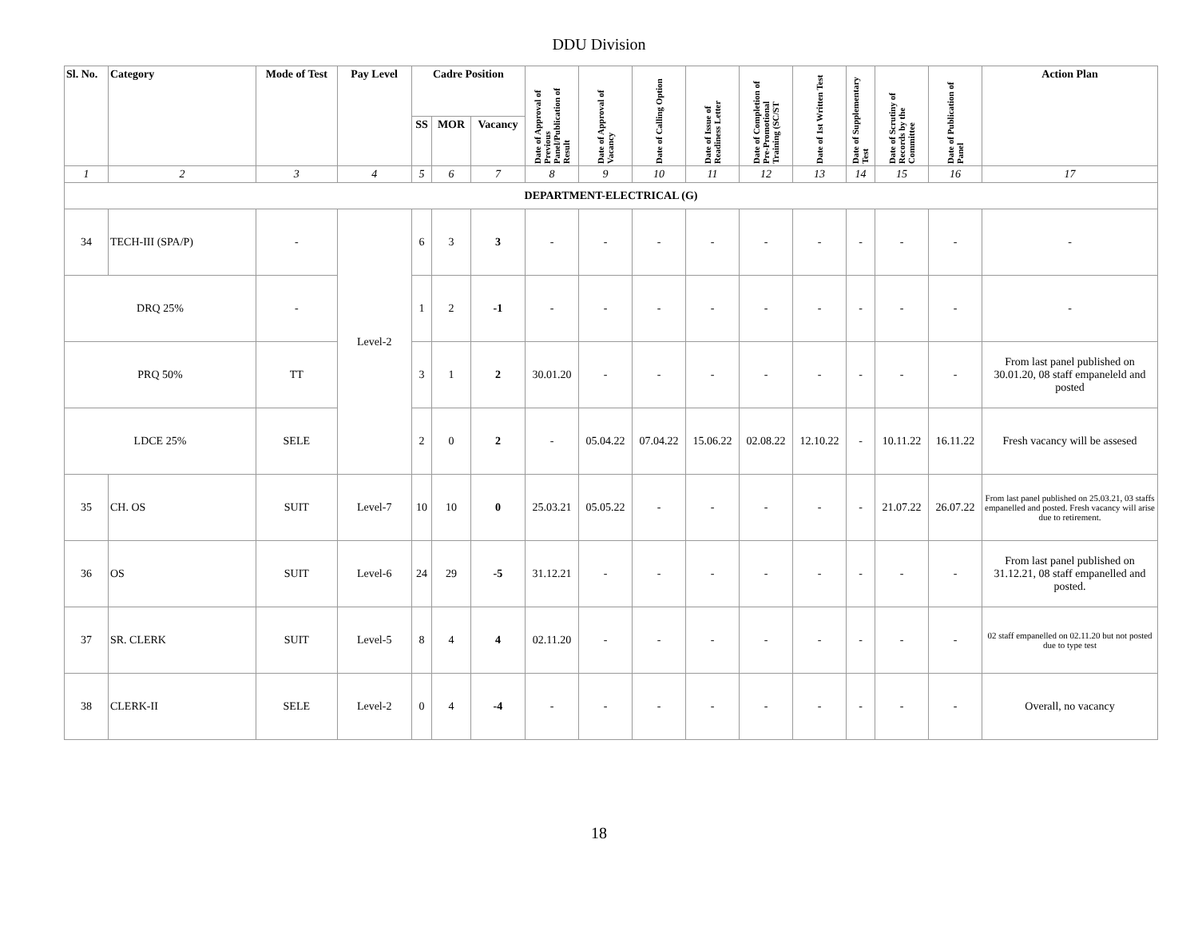DDU Division
| Sl. No. | Category | Mode of Test | Pay Level | Cadre Position | | | Date of Approval of Previous Panel/Publication of Result | Date of Approval of Vacancy | Date of Calling Option | Date of Issue of Readiness Letter | Date of Completion of Pre-Promotional Training (SC/ST | Date of 1st Written Test | Date of Supplementary Test | Date of Scrutiny of Records by the Committee | Date of Publication of Panel | Action Plan |
| --- | --- | --- | --- | --- | --- | --- | --- | --- | --- | --- | --- | --- | --- | --- | --- | --- |
| | | | | SS | MOR | Vacancy | | | | | | | | | | |
| 1 | 2 | 3 | 4 | 5 | 6 | 7 | 8 | 9 | 10 | 11 | 12 | 13 | 14 | 15 | 16 | 17 |
| DEPARTMENT-ELECTRICAL (G) | | | | | | | | | | | | | | | | |
| 34 | TECH-III (SPA/P) | - | Level-2 | 6 | 3 | 3 | - | - | - | - | - | - | - | - | - | - |
| DRQ 25% | | - | | 1 | 2 | -1 | - | - | - | - | - | - | - | - | - | - |
| PRQ 50% | | TT | | 3 | 1 | 2 | 30.01.20 | - | - | - | - | - | - | - | - | From last panel published on 30.01.20, 08 staff empaneleld and posted |
| LDCE 25% | | SELE | | 2 | 0 | 2 | - | 05.04.22 | 07.04.22 | 15.06.22 | 02.08.22 | 12.10.22 | - | 10.11.22 | 16.11.22 | Fresh vacancy will be assesed |
| 35 | CH. OS | SUIT | Level-7 | 10 | 10 | 0 | 25.03.21 | 05.05.22 | - | - | - | - | - | 21.07.22 | 26.07.22 | From last panel published on 25.03.21, 03 staffs empanelled and posted. Fresh vacancy will arise due to retirement. |
| 36 | OS | SUIT | Level-6 | 24 | 29 | -5 | 31.12.21 | - | - | - | - | - | - | - | - | From last panel published on 31.12.21, 08 staff empanelled and posted. |
| 37 | SR. CLERK | SUIT | Level-5 | 8 | 4 | 4 | 02.11.20 | - | - | - | - | - | - | - | - | 02 staff empanelled on 02.11.20 but not posted due to type test |
| 38 | CLERK-II | SELE | Level-2 | 0 | 4 | -4 | - | - | - | - | - | - | - | - | - | Overall, no vacancy |
18